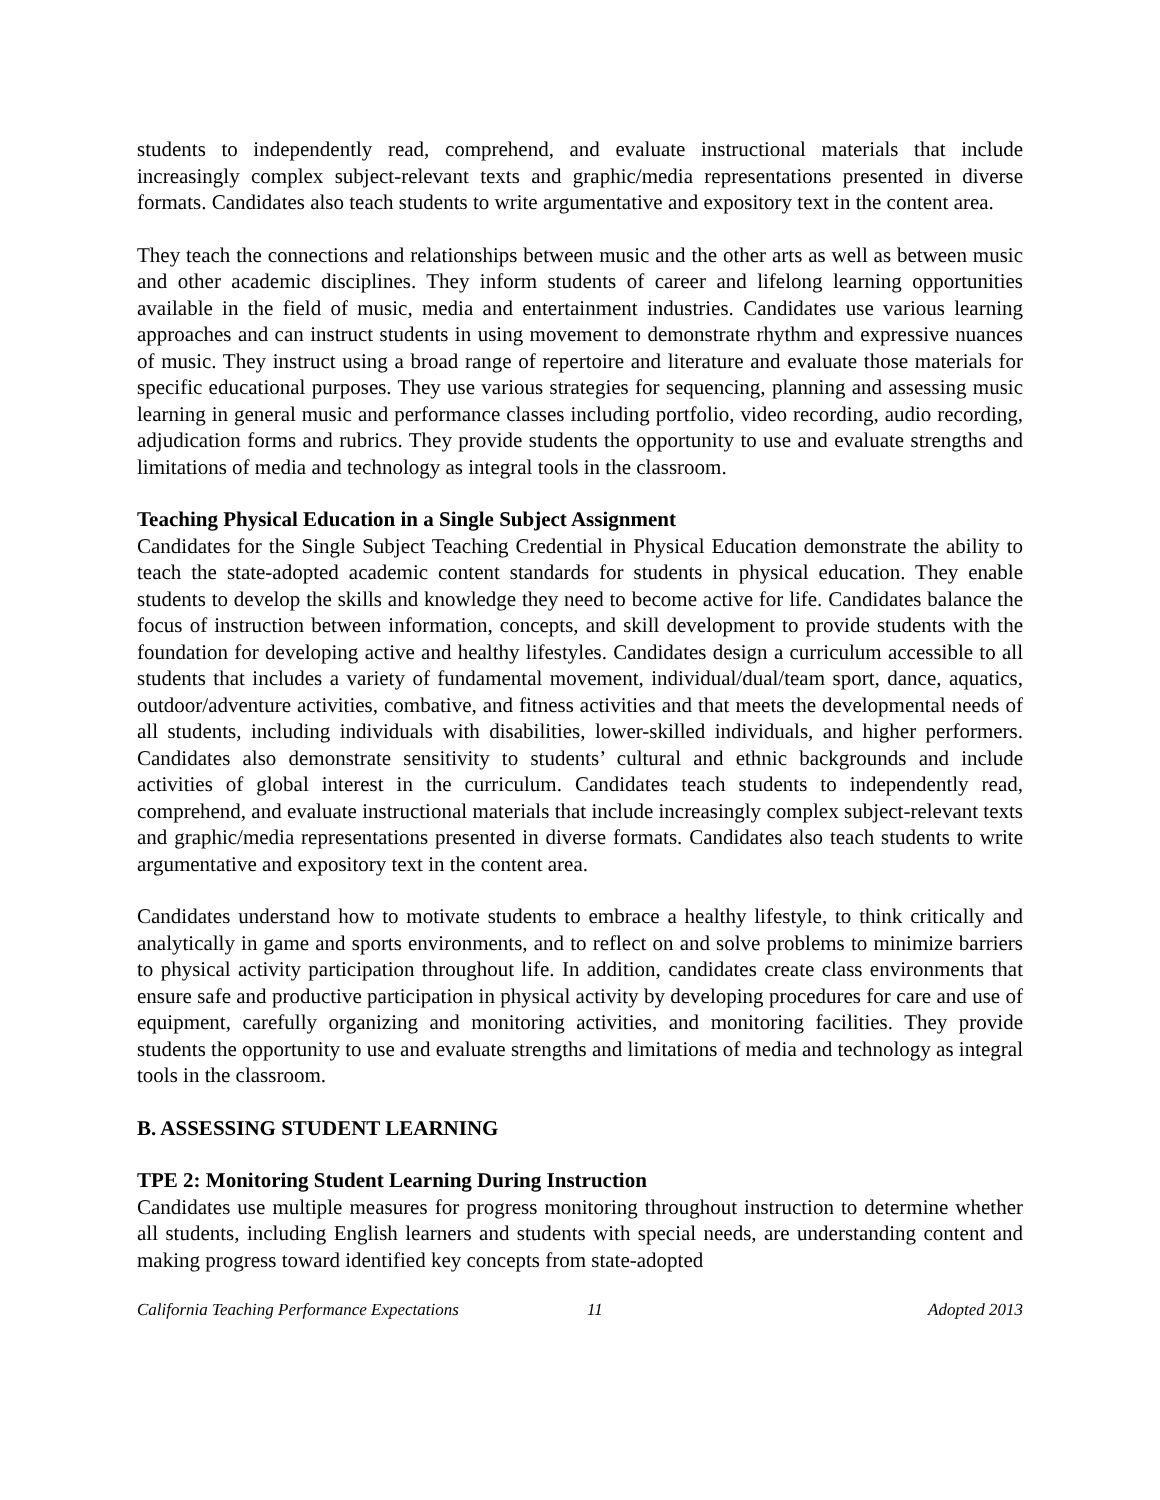students to independently read, comprehend, and evaluate instructional materials that include increasingly complex subject-relevant texts and graphic/media representations presented in diverse formats. Candidates also teach students to write argumentative and expository text in the content area.
They teach the connections and relationships between music and the other arts as well as between music and other academic disciplines. They inform students of career and lifelong learning opportunities available in the field of music, media and entertainment industries. Candidates use various learning approaches and can instruct students in using movement to demonstrate rhythm and expressive nuances of music. They instruct using a broad range of repertoire and literature and evaluate those materials for specific educational purposes. They use various strategies for sequencing, planning and assessing music learning in general music and performance classes including portfolio, video recording, audio recording, adjudication forms and rubrics. They provide students the opportunity to use and evaluate strengths and limitations of media and technology as integral tools in the classroom.
Teaching Physical Education in a Single Subject Assignment
Candidates for the Single Subject Teaching Credential in Physical Education demonstrate the ability to teach the state-adopted academic content standards for students in physical education. They enable students to develop the skills and knowledge they need to become active for life. Candidates balance the focus of instruction between information, concepts, and skill development to provide students with the foundation for developing active and healthy lifestyles. Candidates design a curriculum accessible to all students that includes a variety of fundamental movement, individual/dual/team sport, dance, aquatics, outdoor/adventure activities, combative, and fitness activities and that meets the developmental needs of all students, including individuals with disabilities, lower-skilled individuals, and higher performers. Candidates also demonstrate sensitivity to students’ cultural and ethnic backgrounds and include activities of global interest in the curriculum. Candidates teach students to independently read, comprehend, and evaluate instructional materials that include increasingly complex subject-relevant texts and graphic/media representations presented in diverse formats. Candidates also teach students to write argumentative and expository text in the content area.
Candidates understand how to motivate students to embrace a healthy lifestyle, to think critically and analytically in game and sports environments, and to reflect on and solve problems to minimize barriers to physical activity participation throughout life. In addition, candidates create class environments that ensure safe and productive participation in physical activity by developing procedures for care and use of equipment, carefully organizing and monitoring activities, and monitoring facilities. They provide students the opportunity to use and evaluate strengths and limitations of media and technology as integral tools in the classroom.
B. ASSESSING STUDENT LEARNING
TPE 2: Monitoring Student Learning During Instruction
Candidates use multiple measures for progress monitoring throughout instruction to determine whether all students, including English learners and students with special needs, are understanding content and making progress toward identified key concepts from state-adopted
California Teaching Performance Expectations 11 Adopted 2013